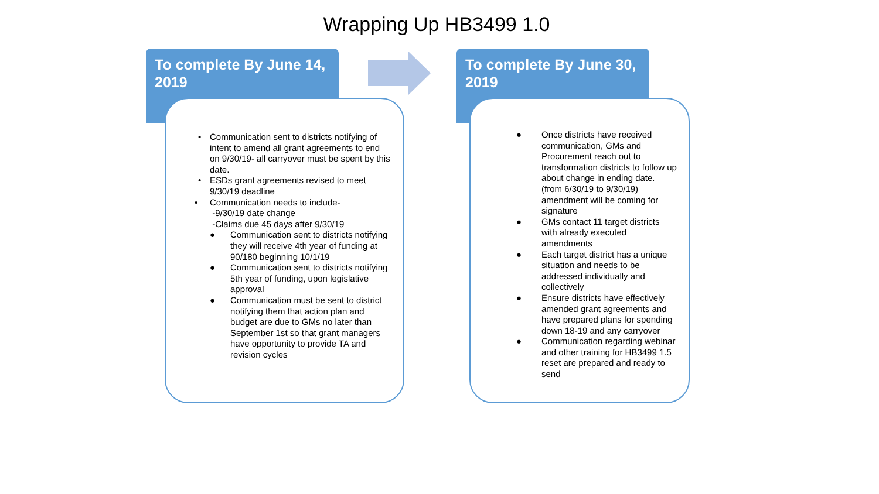Wrapping Up HB3499 1.0
To complete By June 14, 2019
• Communication sent to districts notifying of intent to amend all grant agreements to end on 9/30/19- all carryover must be spent by this date.
• ESDs grant agreements revised to meet 9/30/19 deadline
• Communication needs to include-
-9/30/19 date change
-Claims due 45 days after 9/30/19
● Communication sent to districts notifying they will receive 4th year of funding at 90/180 beginning 10/1/19
● Communication sent to districts notifying 5th year of funding, upon legislative approval
● Communication must be sent to district notifying them that action plan and budget are due to GMs no later than September 1st so that grant managers have opportunity to provide TA and revision cycles
To complete By June 30, 2019
● Once districts have received communication, GMs and Procurement reach out to transformation districts to follow up about change in ending date. (from 6/30/19 to 9/30/19) amendment will be coming for signature
● GMs contact 11 target districts with already executed amendments
● Each target district has a unique situation and needs to be addressed individually and collectively
● Ensure districts have effectively amended grant agreements and have prepared plans for spending down 18-19 and any carryover
● Communication regarding webinar and other training for HB3499 1.5 reset are prepared and ready to send